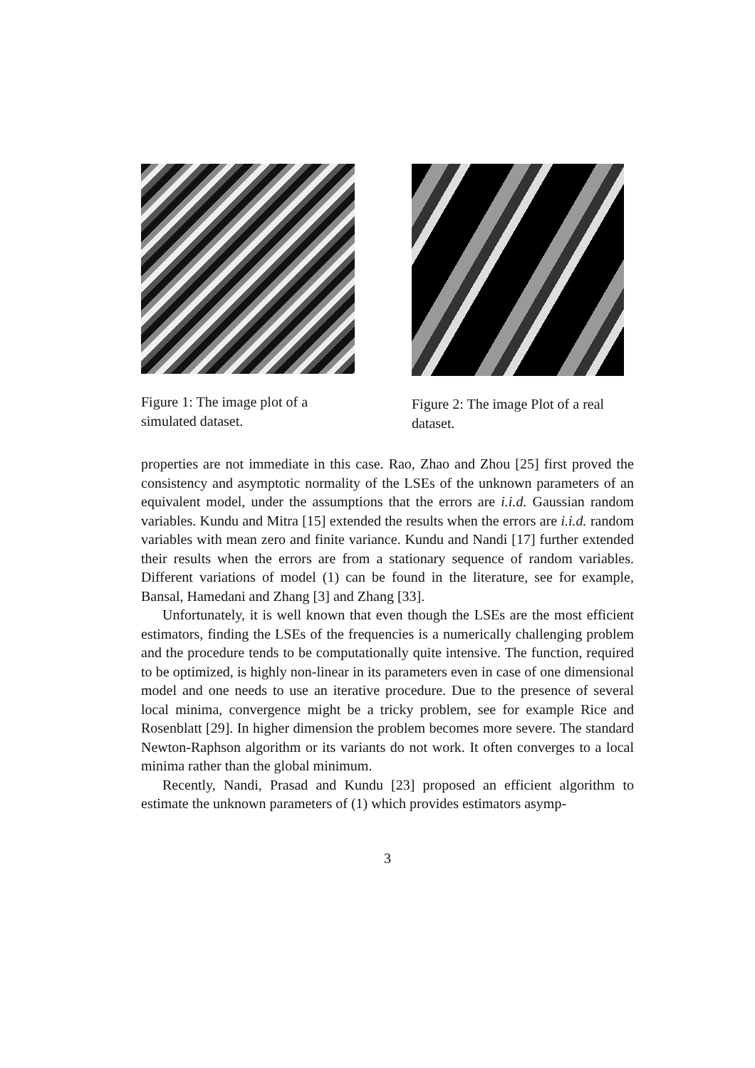Figure 1: The image plot of a simulated dataset.
Figure 2: The image Plot of a real dataset.
properties are not immediate in this case. Rao, Zhao and Zhou [25] first proved the consistency and asymptotic normality of the LSEs of the unknown parameters of an equivalent model, under the assumptions that the errors are i.i.d. Gaussian random variables. Kundu and Mitra [15] extended the results when the errors are i.i.d. random variables with mean zero and finite variance. Kundu and Nandi [17] further extended their results when the errors are from a stationary sequence of random variables. Different variations of model (1) can be found in the literature, see for example, Bansal, Hamedani and Zhang [3] and Zhang [33].
Unfortunately, it is well known that even though the LSEs are the most efficient estimators, finding the LSEs of the frequencies is a numerically challenging problem and the procedure tends to be computationally quite intensive. The function, required to be optimized, is highly non-linear in its parameters even in case of one dimensional model and one needs to use an iterative procedure. Due to the presence of several local minima, convergence might be a tricky problem, see for example Rice and Rosenblatt [29]. In higher dimension the problem becomes more severe. The standard Newton-Raphson algorithm or its variants do not work. It often converges to a local minima rather than the global minimum.
Recently, Nandi, Prasad and Kundu [23] proposed an efficient algorithm to estimate the unknown parameters of (1) which provides estimators asymp-
3